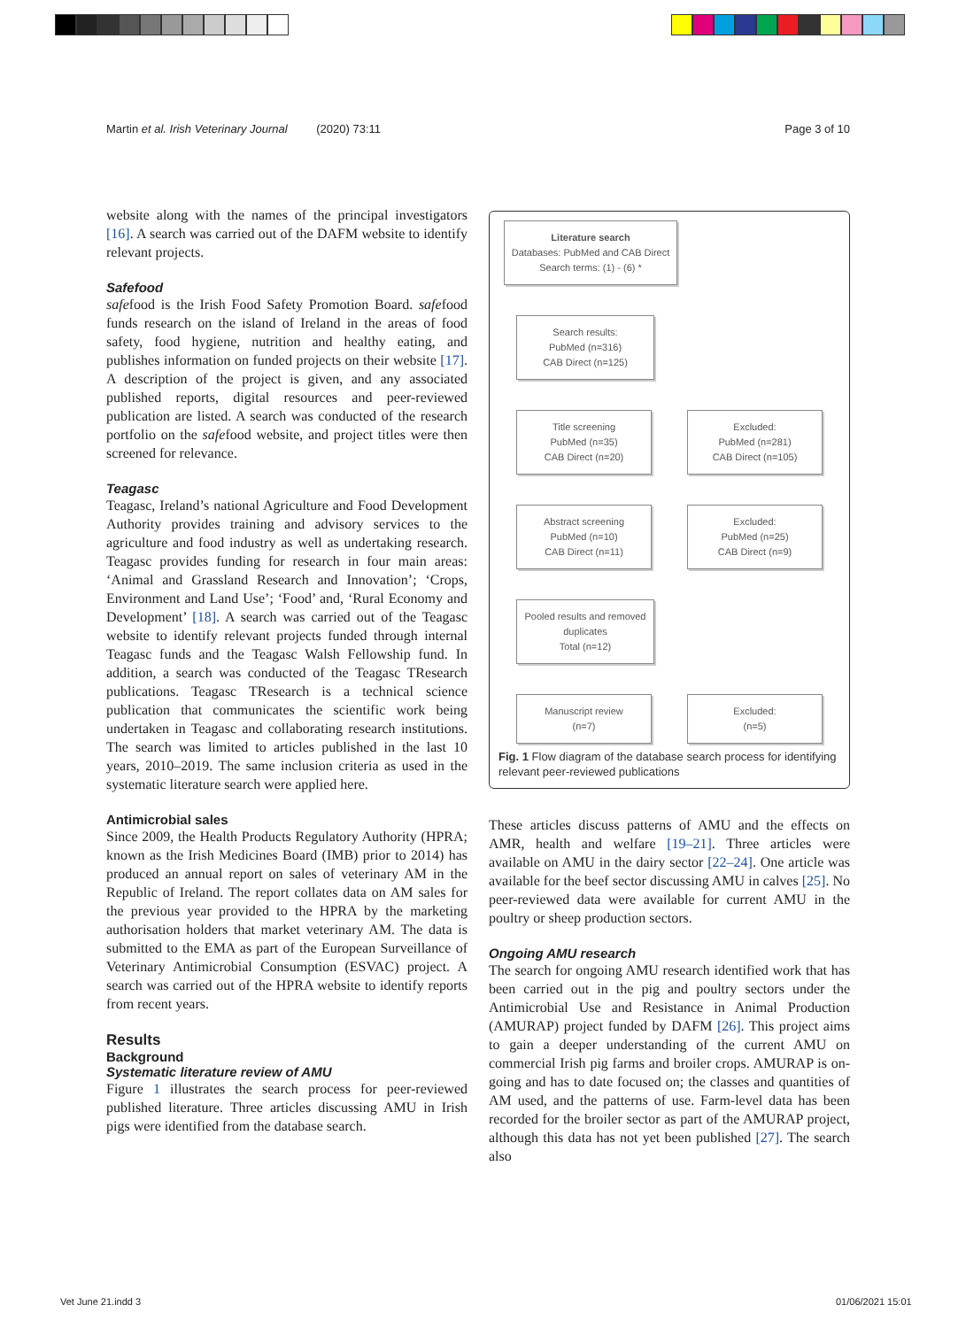Martin et al. Irish Veterinary Journal (2020) 73:11 Page 3 of 10
website along with the names of the principal investigators [16]. A search was carried out of the DAFM website to identify relevant projects.
Safefood
safefood is the Irish Food Safety Promotion Board. safefood funds research on the island of Ireland in the areas of food safety, food hygiene, nutrition and healthy eating, and publishes information on funded projects on their website [17]. A description of the project is given, and any associated published reports, digital resources and peer-reviewed publication are listed. A search was conducted of the research portfolio on the safefood website, and project titles were then screened for relevance.
Teagasc
Teagasc, Ireland’s national Agriculture and Food Development Authority provides training and advisory services to the agriculture and food industry as well as undertaking research. Teagasc provides funding for research in four main areas: ‘Animal and Grassland Research and Innovation’; ‘Crops, Environment and Land Use’; ‘Food’ and, ‘Rural Economy and Development’ [18]. A search was carried out of the Teagasc website to identify relevant projects funded through internal Teagasc funds and the Teagasc Walsh Fellowship fund. In addition, a search was conducted of the Teagasc TResearch publications. Teagasc TResearch is a technical science publication that communicates the scientific work being undertaken in Teagasc and collaborating research institutions. The search was limited to articles published in the last 10 years, 2010–2019. The same inclusion criteria as used in the systematic literature search were applied here.
Antimicrobial sales
Since 2009, the Health Products Regulatory Authority (HPRA; known as the Irish Medicines Board (IMB) prior to 2014) has produced an annual report on sales of veterinary AM in the Republic of Ireland. The report collates data on AM sales for the previous year provided to the HPRA by the marketing authorisation holders that market veterinary AM. The data is submitted to the EMA as part of the European Surveillance of Veterinary Antimicrobial Consumption (ESVAC) project. A search was carried out of the HPRA website to identify reports from recent years.
Results
Background
Systematic literature review of AMU
Figure 1 illustrates the search process for peer-reviewed published literature. Three articles discussing AMU in Irish pigs were identified from the database search.
Literature search
Databases: PubMed and CAB Direct
Search terms: (1) - (6) *
Search results:
PubMed (n=316)
CAB Direct (n=125)
Title screening
PubMed (n=35)
CAB Direct (n=20)
Excluded:
PubMed (n=281)
CAB Direct (n=105)
Abstract screening
PubMed (n=10)
CAB Direct (n=11)
Excluded:
PubMed (n=25)
CAB Direct (n=9)
Pooled results and removed duplicates
Total (n=12)
Manuscript review
(n=7)
Excluded:
(n=5)
Fig. 1 Flow diagram of the database search process for identifying relevant peer-reviewed publications
These articles discuss patterns of AMU and the effects on AMR, health and welfare [19–21]. Three articles were available on AMU in the dairy sector [22–24]. One article was available for the beef sector discussing AMU in calves [25]. No peer-reviewed data were available for current AMU in the poultry or sheep production sectors.
Ongoing AMU research
The search for ongoing AMU research identified work that has been carried out in the pig and poultry sectors under the Antimicrobial Use and Resistance in Animal Production (AMURAP) project funded by DAFM [26]. This project aims to gain a deeper understanding of the current AMU on commercial Irish pig farms and broiler crops. AMURAP is on-going and has to date focused on; the classes and quantities of AM used, and the patterns of use. Farm-level data has been recorded for the broiler sector as part of the AMURAP project, although this data has not yet been published [27]. The search also
Vet June 21.indd 3 01/06/2021 15:01